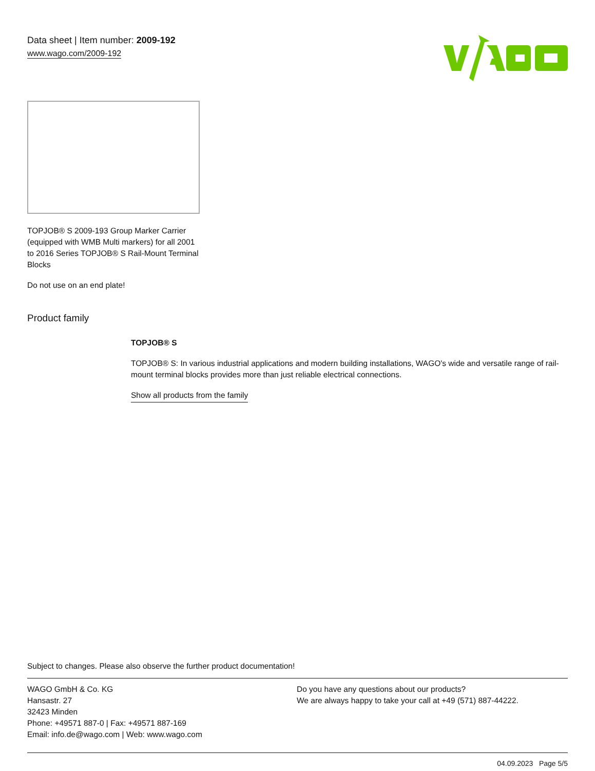Data sheet | Item number: 2009-192
www.wago.com/2009-192
TOPJOB® S 2009-193 Group Marker Carrier (equipped with WMB Multi markers) for all 2001 to 2016 Series TOPJOB® S Rail-Mount Terminal Blocks
Do not use on an end plate!
Product family
TOPJOB® S
TOPJOB® S: In various industrial applications and modern building installations, WAGO's wide and versatile range of rail-mount terminal blocks provides more than just reliable electrical connections.
Show all products from the family
Subject to changes. Please also observe the further product documentation!
WAGO GmbH & Co. KG
Hansastr. 27
32423 Minden
Phone: +49571 887-0 | Fax: +49571 887-169
Email: info.de@wago.com | Web: www.wago.com
Do you have any questions about our products?
We are always happy to take your call at +49 (571) 887-44222.
04.09.2023 Page 5/5